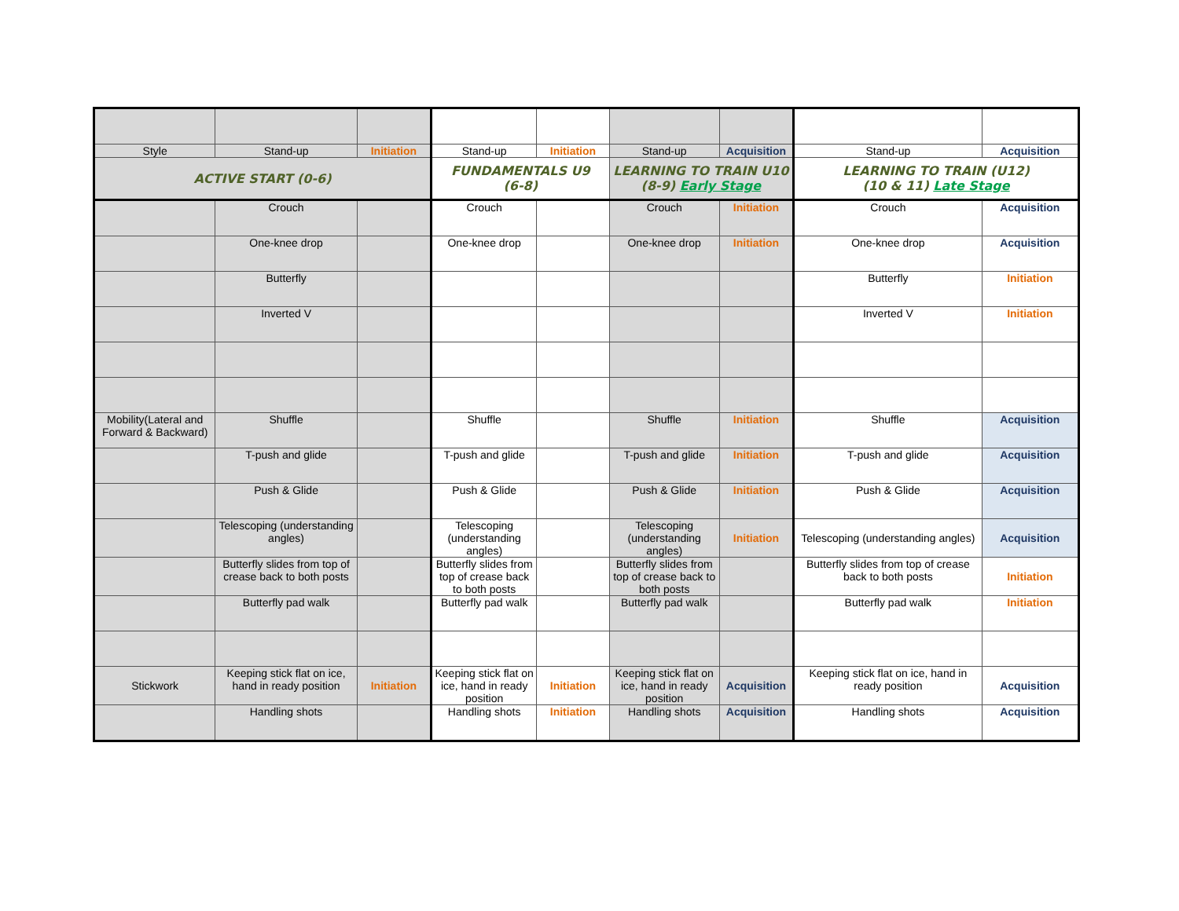| Style | Stand-up | Initiation | Stand-up | Initiation | Stand-up | Acquisition | Stand-up | Acquisition |
| ACTIVE START (0-6) | | | FUNDAMENTALS U9 (6-8) | | LEARNING TO TRAIN U10 (8-9) Early Stage | | LEARNING TO TRAIN (U12) (10 & 11) Late Stage | |
| | Crouch | | Crouch | | Crouch | Initiation | Crouch | Acquisition |
| | One-knee drop | | One-knee drop | | One-knee drop | Initiation | One-knee drop | Acquisition |
| | Butterfly | | | | | | Butterfly | Initiation |
| | Inverted V | | | | | | Inverted V | Initiation |
| Mobility(Lateral and Forward & Backward) | Shuffle | | Shuffle | | Shuffle | Initiation | Shuffle | Acquisition |
| | T-push and glide | | T-push and glide | | T-push and glide | Initiation | T-push and glide | Acquisition |
| | Push & Glide | | Push & Glide | | Push & Glide | Initiation | Push & Glide | Acquisition |
| | Telescoping (understanding angles) | | Telescoping (understanding angles) | | Telescoping (understanding angles) | Initiation | Telescoping (understanding angles) | Acquisition |
| | Butterfly slides from top of crease back to both posts | | Butterfly slides from top of crease back to both posts | | Butterfly slides from top of crease back to both posts | | Butterfly slides from top of crease back to both posts | Initiation |
| | Butterfly pad walk | | Butterfly pad walk | | Butterfly pad walk | | Butterfly pad walk | Initiation |
| Stickwork | Keeping stick flat on ice, hand in ready position | Initiation | Keeping stick flat on ice, hand in ready position | Initiation | Keeping stick flat on ice, hand in ready position | Acquisition | Keeping stick flat on ice, hand in ready position | Acquisition |
| | Handling shots | | Handling shots | Initiation | Handling shots | Acquisition | Handling shots | Acquisition |